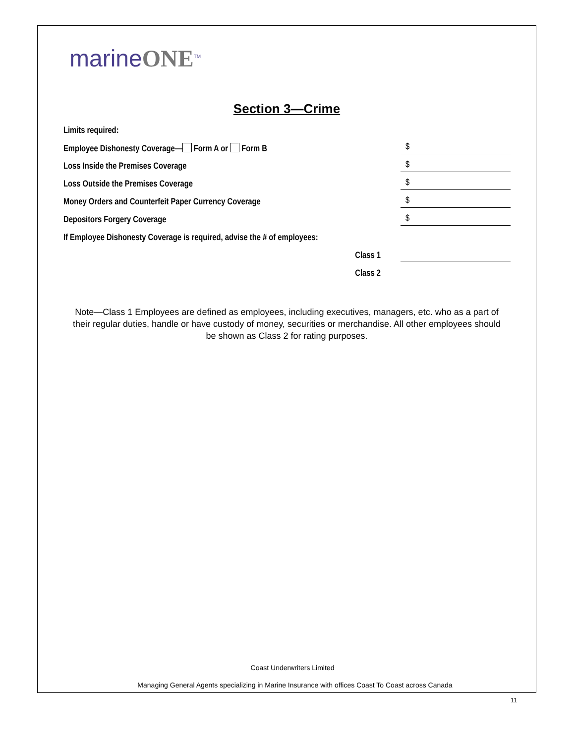marineONE<sup>TM</sup>
Section 3—Crime
Limits required:
Employee Dishonesty Coverage— Form A or Form B $
Loss Inside the Premises Coverage $
Loss Outside the Premises Coverage $
Money Orders and Counterfeit Paper Currency Coverage $
Depositors Forgery Coverage $
If Employee Dishonesty Coverage is required, advise the # of employees:
Class 1
Class 2
Note—Class 1 Employees are defined as employees, including executives, managers, etc. who as a part of their regular duties, handle or have custody of money, securities or merchandise. All other employees should be shown as Class 2 for rating purposes.
Coast Underwriters Limited
Managing General Agents specializing in Marine Insurance with offices Coast To Coast across Canada
11